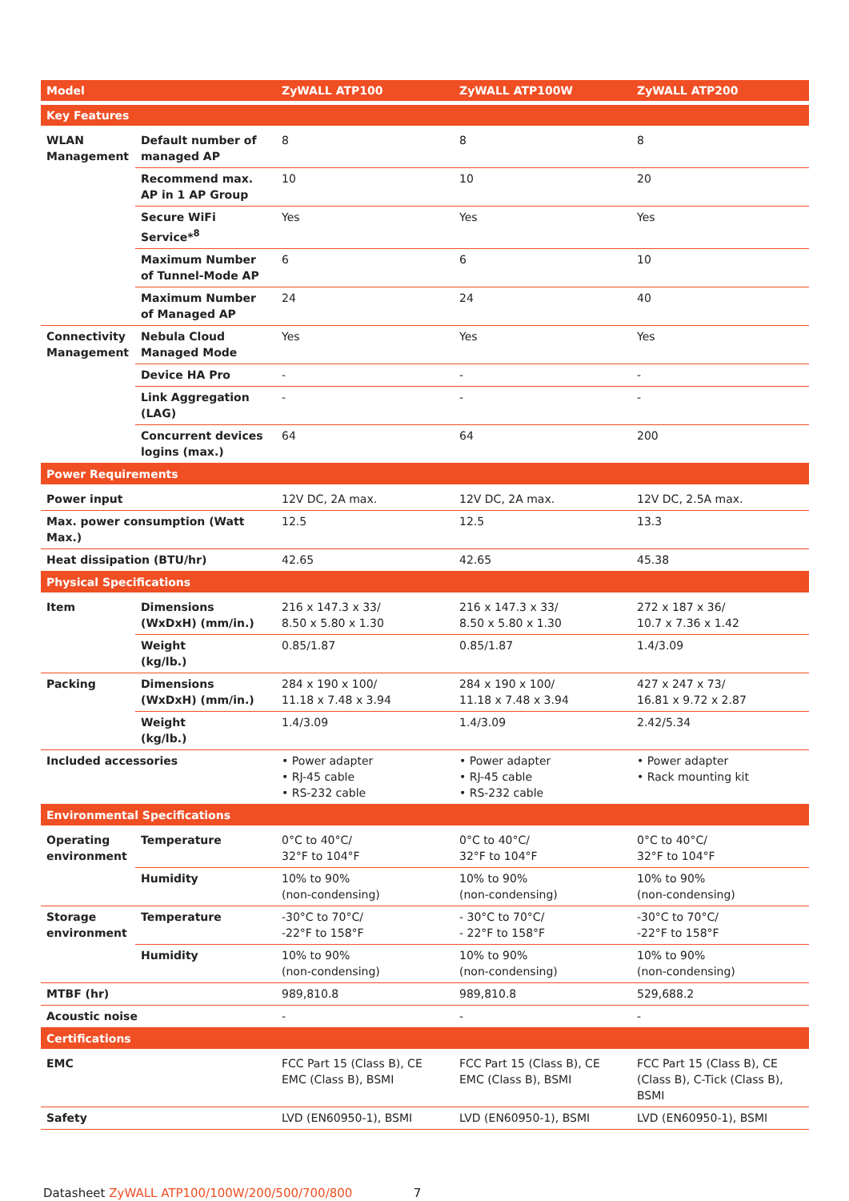| Model | | ZyWALL ATP100 | ZyWALL ATP100W | ZyWALL ATP200 |
| --- | --- | --- | --- | --- |
| Key Features | | | | |
| WLAN Management | Default number of managed AP | 8 | 8 | 8 |
| | Recommend max. AP in 1 AP Group | 10 | 10 | 20 |
| | Secure WiFi Service*<sup>8</sup> | Yes | Yes | Yes |
| | Maximum Number of Tunnel-Mode AP | 6 | 6 | 10 |
| | Maximum Number of Managed AP | 24 | 24 | 40 |
| Connectivity Management | Nebula Cloud Managed Mode | Yes | Yes | Yes |
| | Device HA Pro | - | - | - |
| | Link Aggregation (LAG) | - | - | - |
| | Concurrent devices logins (max.) | 64 | 64 | 200 |
| Power Requirements | | | | |
| Power input | | 12V DC, 2A max. | 12V DC, 2A max. | 12V DC, 2.5A max. |
| Max. power consumption (Watt Max.) | | 12.5 | 12.5 | 13.3 |
| Heat dissipation (BTU/hr) | | 42.65 | 42.65 | 45.38 |
| Physical Specifications | | | | |
| Item | Dimensions (WxDxH) (mm/in.) | 216 x 147.3 x 33/ 8.50 x 5.80 x 1.30 | 216 x 147.3 x 33/ 8.50 x 5.80 x 1.30 | 272 x 187 x 36/ 10.7 x 7.36 x 1.42 |
| | Weight (kg/lb.) | 0.85/1.87 | 0.85/1.87 | 1.4/3.09 |
| Packing | Dimensions (WxDxH) (mm/in.) | 284 x 190 x 100/ 11.18 x 7.48 x 3.94 | 284 x 190 x 100/ 11.18 x 7.48 x 3.94 | 427 x 247 x 73/ 16.81 x 9.72 x 2.87 |
| | Weight (kg/lb.) | 1.4/3.09 | 1.4/3.09 | 2.42/5.34 |
| Included accessories | | • Power adapter • RJ-45 cable • RS-232 cable | • Power adapter • RJ-45 cable • RS-232 cable | • Power adapter • Rack mounting kit |
| Environmental Specifications | | | | |
| Operating environment | Temperature | 0°C to 40°C/ 32°F to 104°F | 0°C to 40°C/ 32°F to 104°F | 0°C to 40°C/ 32°F to 104°F |
| | Humidity | 10% to 90% (non-condensing) | 10% to 90% (non-condensing) | 10% to 90% (non-condensing) |
| Storage environment | Temperature | -30°C to 70°C/ -22°F to 158°F | - 30°C to 70°C/ - 22°F to 158°F | -30°C to 70°C/ -22°F to 158°F |
| | Humidity | 10% to 90% (non-condensing) | 10% to 90% (non-condensing) | 10% to 90% (non-condensing) |
| MTBF (hr) | | 989,810.8 | 989,810.8 | 529,688.2 |
| Acoustic noise | | - | - | - |
| Certifications | | | | |
| EMC | | FCC Part 15 (Class B), CE EMC (Class B), BSMI | FCC Part 15 (Class B), CE EMC (Class B), BSMI | FCC Part 15 (Class B), CE (Class B), C-Tick (Class B), BSMI |
| Safety | | LVD (EN60950-1), BSMI | LVD (EN60950-1), BSMI | LVD (EN60950-1), BSMI |
Datasheet ZyWALL ATP100/100W/200/500/700/800 7